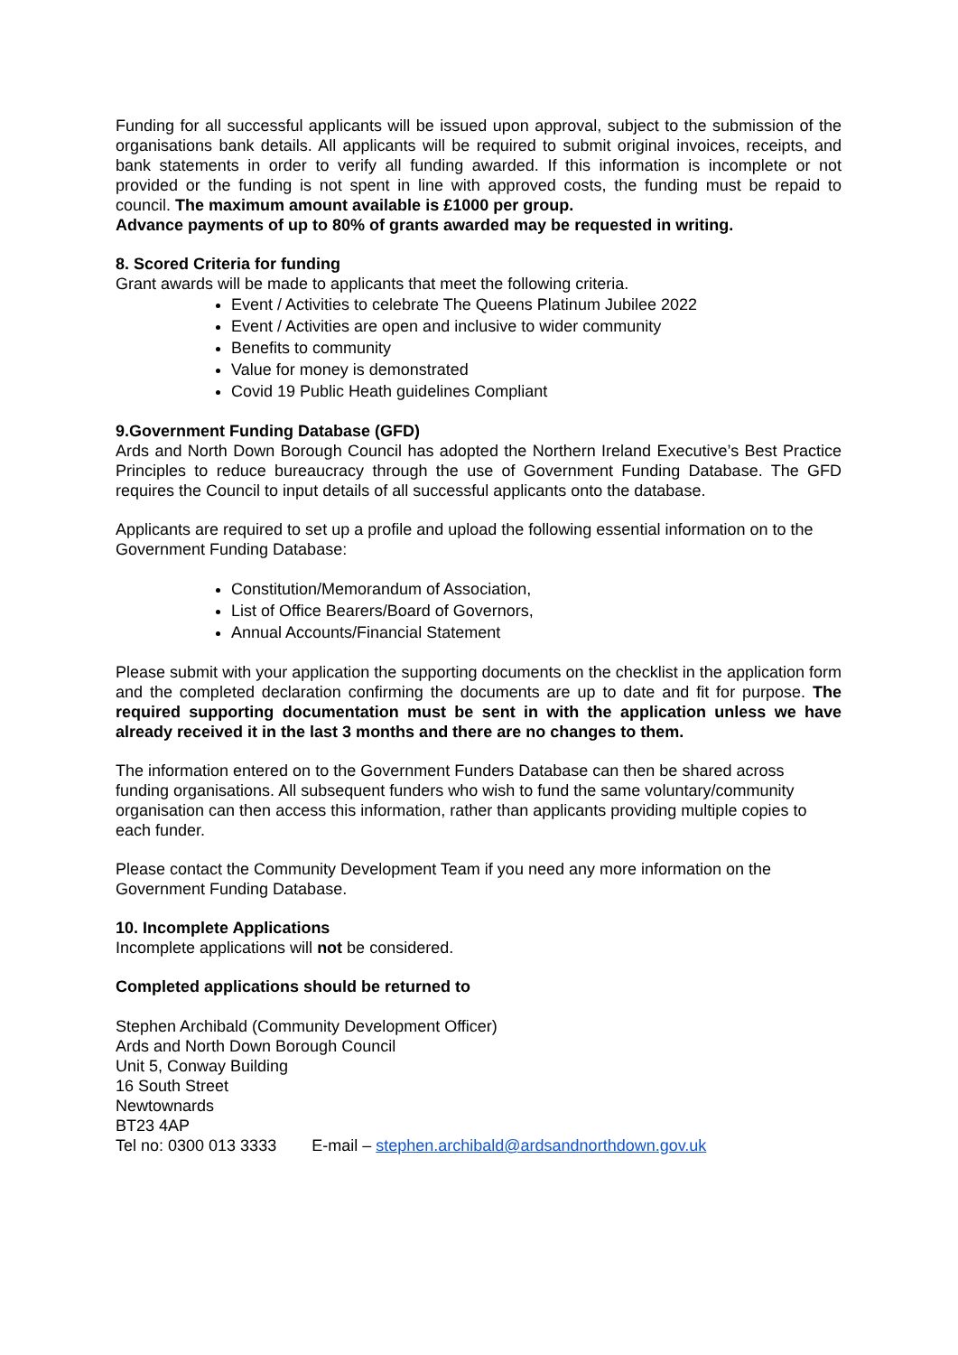Funding for all successful applicants will be issued upon approval, subject to the submission of the organisations bank details. All applicants will be required to submit original invoices, receipts, and bank statements in order to verify all funding awarded. If this information is incomplete or not provided or the funding is not spent in line with approved costs, the funding must be repaid to council. The maximum amount available is £1000 per group.
Advance payments of up to 80% of grants awarded may be requested in writing.
8. Scored Criteria for funding
Grant awards will be made to applicants that meet the following criteria.
Event / Activities to celebrate The Queens Platinum Jubilee 2022
Event / Activities are open and inclusive to wider community
Benefits to community
Value for money is demonstrated
Covid 19 Public Heath guidelines Compliant
9.Government Funding Database (GFD)
Ards and North Down Borough Council has adopted the Northern Ireland Executive’s Best Practice Principles to reduce bureaucracy through the use of Government Funding Database. The GFD requires the Council to input details of all successful applicants onto the database.
Applicants are required to set up a profile and upload the following essential information on to the Government Funding Database:
Constitution/Memorandum of Association,
List of Office Bearers/Board of Governors,
Annual Accounts/Financial Statement
Please submit with your application the supporting documents on the checklist in the application form and the completed declaration confirming the documents are up to date and fit for purpose. The required supporting documentation must be sent in with the application unless we have already received it in the last 3 months and there are no changes to them.
The information entered on to the Government Funders Database can then be shared across funding organisations. All subsequent funders who wish to fund the same voluntary/community organisation can then access this information, rather than applicants providing multiple copies to each funder.
Please contact the Community Development Team if you need any more information on the Government Funding Database.
10. Incomplete Applications
Incomplete applications will not be considered.
Completed applications should be returned to
Stephen Archibald (Community Development Officer)
Ards and North Down Borough Council
Unit 5, Conway Building
16 South Street
Newtownards
BT23 4AP
Tel no: 0300 013 3333 E-mail – stephen.archibald@ardsandnorthdown.gov.uk